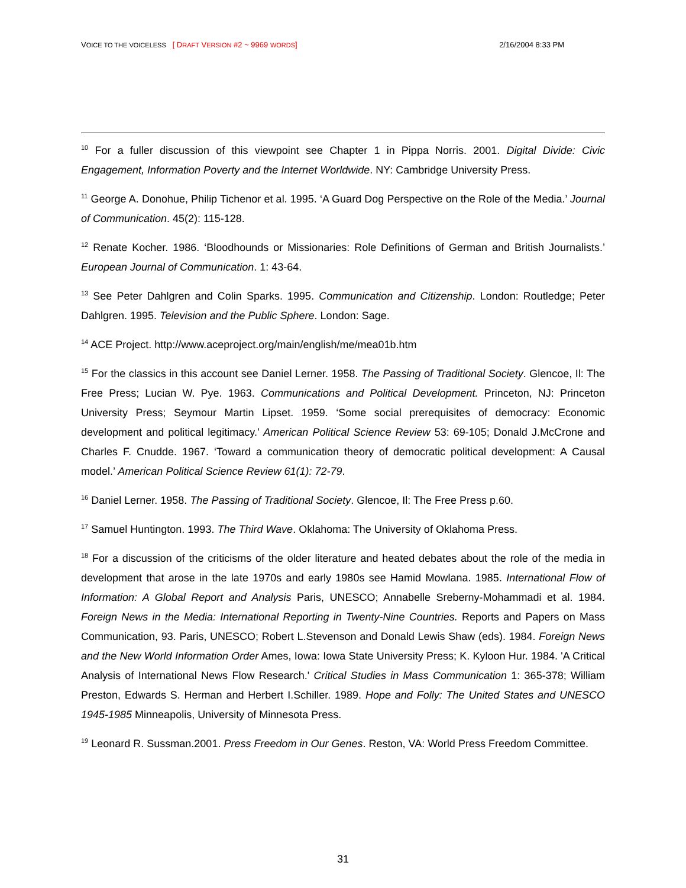VOICE TO THE VOICELESS [ DRAFT VERSION #2 ~ 9969 WORDS] 2/16/2004 8:33 PM
<sup>10</sup> For a fuller discussion of this viewpoint see Chapter 1 in Pippa Norris. 2001. Digital Divide: Civic Engagement, Information Poverty and the Internet Worldwide. NY: Cambridge University Press.
<sup>11</sup> George A. Donohue, Philip Tichenor et al. 1995. ‘A Guard Dog Perspective on the Role of the Media.’ Journal of Communication. 45(2): 115-128.
<sup>12</sup> Renate Kocher. 1986. ‘Bloodhounds or Missionaries: Role Definitions of German and British Journalists.’ European Journal of Communication. 1: 43-64.
<sup>13</sup> See Peter Dahlgren and Colin Sparks. 1995. Communication and Citizenship. London: Routledge; Peter Dahlgren. 1995. Television and the Public Sphere. London: Sage.
<sup>14</sup> ACE Project. http://www.aceproject.org/main/english/me/mea01b.htm
<sup>15</sup> For the classics in this account see Daniel Lerner. 1958. The Passing of Traditional Society. Glencoe, Il: The Free Press; Lucian W. Pye. 1963. Communications and Political Development. Princeton, NJ: Princeton University Press; Seymour Martin Lipset. 1959. ‘Some social prerequisites of democracy: Economic development and political legitimacy.’ American Political Science Review 53: 69-105; Donald J.McCrone and Charles F. Cnudde. 1967. ‘Toward a communication theory of democratic political development: A Causal model.’ American Political Science Review 61(1): 72-79.
<sup>16</sup> Daniel Lerner. 1958. The Passing of Traditional Society. Glencoe, Il: The Free Press p.60.
<sup>17</sup> Samuel Huntington. 1993. The Third Wave. Oklahoma: The University of Oklahoma Press.
<sup>18</sup> For a discussion of the criticisms of the older literature and heated debates about the role of the media in development that arose in the late 1970s and early 1980s see Hamid Mowlana. 1985. International Flow of Information: A Global Report and Analysis Paris, UNESCO; Annabelle Sreberny-Mohammadi et al. 1984. Foreign News in the Media: International Reporting in Twenty-Nine Countries. Reports and Papers on Mass Communication, 93. Paris, UNESCO; Robert L.Stevenson and Donald Lewis Shaw (eds). 1984. Foreign News and the New World Information Order Ames, Iowa: Iowa State University Press; K. Kyloon Hur. 1984. 'A Critical Analysis of International News Flow Research.' Critical Studies in Mass Communication 1: 365-378; William Preston, Edwards S. Herman and Herbert I.Schiller. 1989. Hope and Folly: The United States and UNESCO 1945-1985 Minneapolis, University of Minnesota Press.
<sup>19</sup> Leonard R. Sussman.2001. Press Freedom in Our Genes. Reston, VA: World Press Freedom Committee.
31